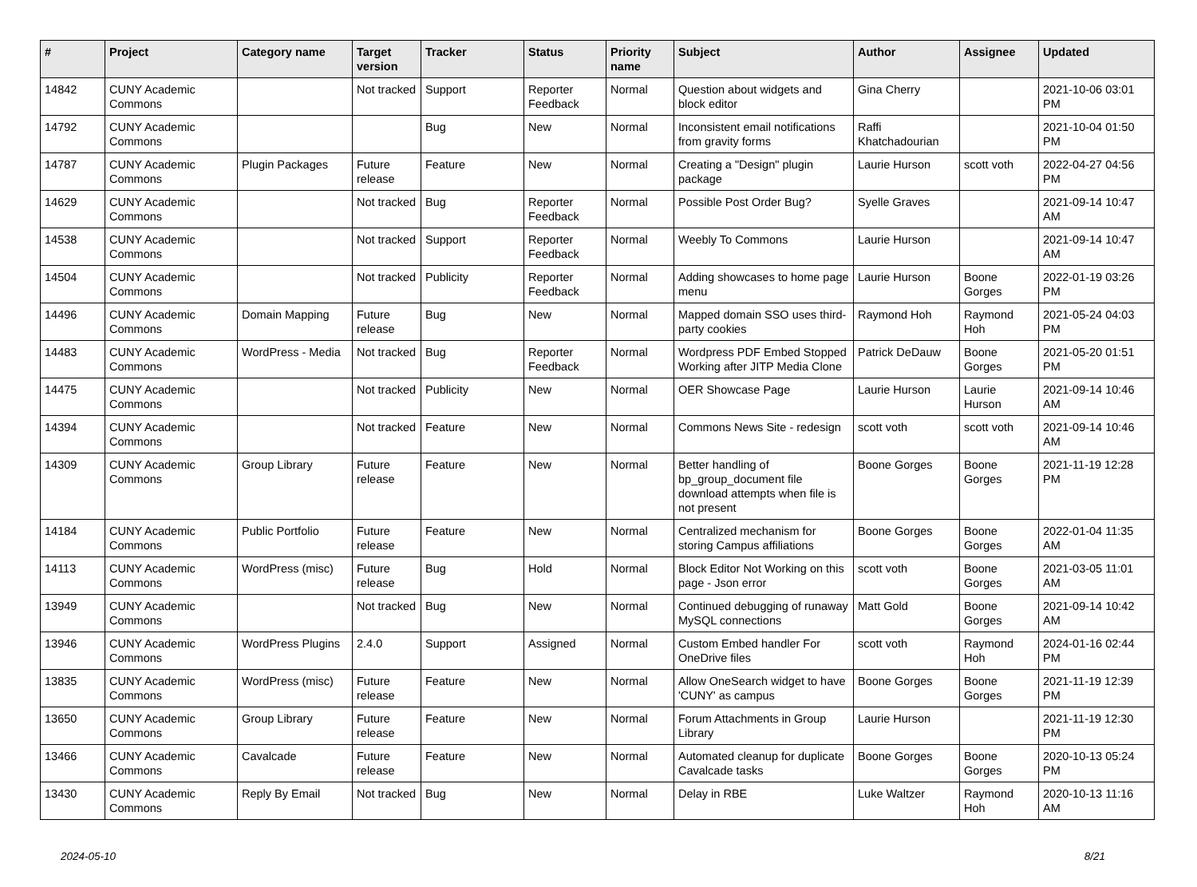| # | Project | Category name | Target version | Tracker | Status | Priority name | Subject | Author | Assignee | Updated |
| --- | --- | --- | --- | --- | --- | --- | --- | --- | --- | --- |
| 14842 | CUNY Academic Commons | | Not tracked | Support | Reporter Feedback | Normal | Question about widgets and block editor | Gina Cherry | | 2021-10-06 03:01 PM |
| 14792 | CUNY Academic Commons | | | Bug | New | Normal | Inconsistent email notifications from gravity forms | Raffi Khatchadourian | | 2021-10-04 01:50 PM |
| 14787 | CUNY Academic Commons | Plugin Packages | Future release | Feature | New | Normal | Creating a "Design" plugin package | Laurie Hurson | scott voth | 2022-04-27 04:56 PM |
| 14629 | CUNY Academic Commons | | Not tracked | Bug | Reporter Feedback | Normal | Possible Post Order Bug? | Syelle Graves | | 2021-09-14 10:47 AM |
| 14538 | CUNY Academic Commons | | Not tracked | Support | Reporter Feedback | Normal | Weebly To Commons | Laurie Hurson | | 2021-09-14 10:47 AM |
| 14504 | CUNY Academic Commons | | Not tracked | Publicity | Reporter Feedback | Normal | Adding showcases to home page menu | Laurie Hurson | Boone Gorges | 2022-01-19 03:26 PM |
| 14496 | CUNY Academic Commons | Domain Mapping | Future release | Bug | New | Normal | Mapped domain SSO uses third-party cookies | Raymond Hoh | Raymond Hoh | 2021-05-24 04:03 PM |
| 14483 | CUNY Academic Commons | WordPress - Media | Not tracked | Bug | Reporter Feedback | Normal | Wordpress PDF Embed Stopped Working after JITP Media Clone | Patrick DeDauw | Boone Gorges | 2021-05-20 01:51 PM |
| 14475 | CUNY Academic Commons | | Not tracked | Publicity | New | Normal | OER Showcase Page | Laurie Hurson | Laurie Hurson | 2021-09-14 10:46 AM |
| 14394 | CUNY Academic Commons | | Not tracked | Feature | New | Normal | Commons News Site - redesign | scott voth | scott voth | 2021-09-14 10:46 AM |
| 14309 | CUNY Academic Commons | Group Library | Future release | Feature | New | Normal | Better handling of bp_group_document file download attempts when file is not present | Boone Gorges | Boone Gorges | 2021-11-19 12:28 PM |
| 14184 | CUNY Academic Commons | Public Portfolio | Future release | Feature | New | Normal | Centralized mechanism for storing Campus affiliations | Boone Gorges | Boone Gorges | 2022-01-04 11:35 AM |
| 14113 | CUNY Academic Commons | WordPress (misc) | Future release | Bug | Hold | Normal | Block Editor Not Working on this page - Json error | scott voth | Boone Gorges | 2021-03-05 11:01 AM |
| 13949 | CUNY Academic Commons | | Not tracked | Bug | New | Normal | Continued debugging of runaway MySQL connections | Matt Gold | Boone Gorges | 2021-09-14 10:42 AM |
| 13946 | CUNY Academic Commons | WordPress Plugins | 2.4.0 | Support | Assigned | Normal | Custom Embed handler For OneDrive files | scott voth | Raymond Hoh | 2024-01-16 02:44 PM |
| 13835 | CUNY Academic Commons | WordPress (misc) | Future release | Feature | New | Normal | Allow OneSearch widget to have 'CUNY' as campus | Boone Gorges | Boone Gorges | 2021-11-19 12:39 PM |
| 13650 | CUNY Academic Commons | Group Library | Future release | Feature | New | Normal | Forum Attachments in Group Library | Laurie Hurson | | 2021-11-19 12:30 PM |
| 13466 | CUNY Academic Commons | Cavalcade | Future release | Feature | New | Normal | Automated cleanup for duplicate Cavalcade tasks | Boone Gorges | Boone Gorges | 2020-10-13 05:24 PM |
| 13430 | CUNY Academic Commons | Reply By Email | Not tracked | Bug | New | Normal | Delay in RBE | Luke Waltzer | Raymond Hoh | 2020-10-13 11:16 AM |
2024-05-10 8/21